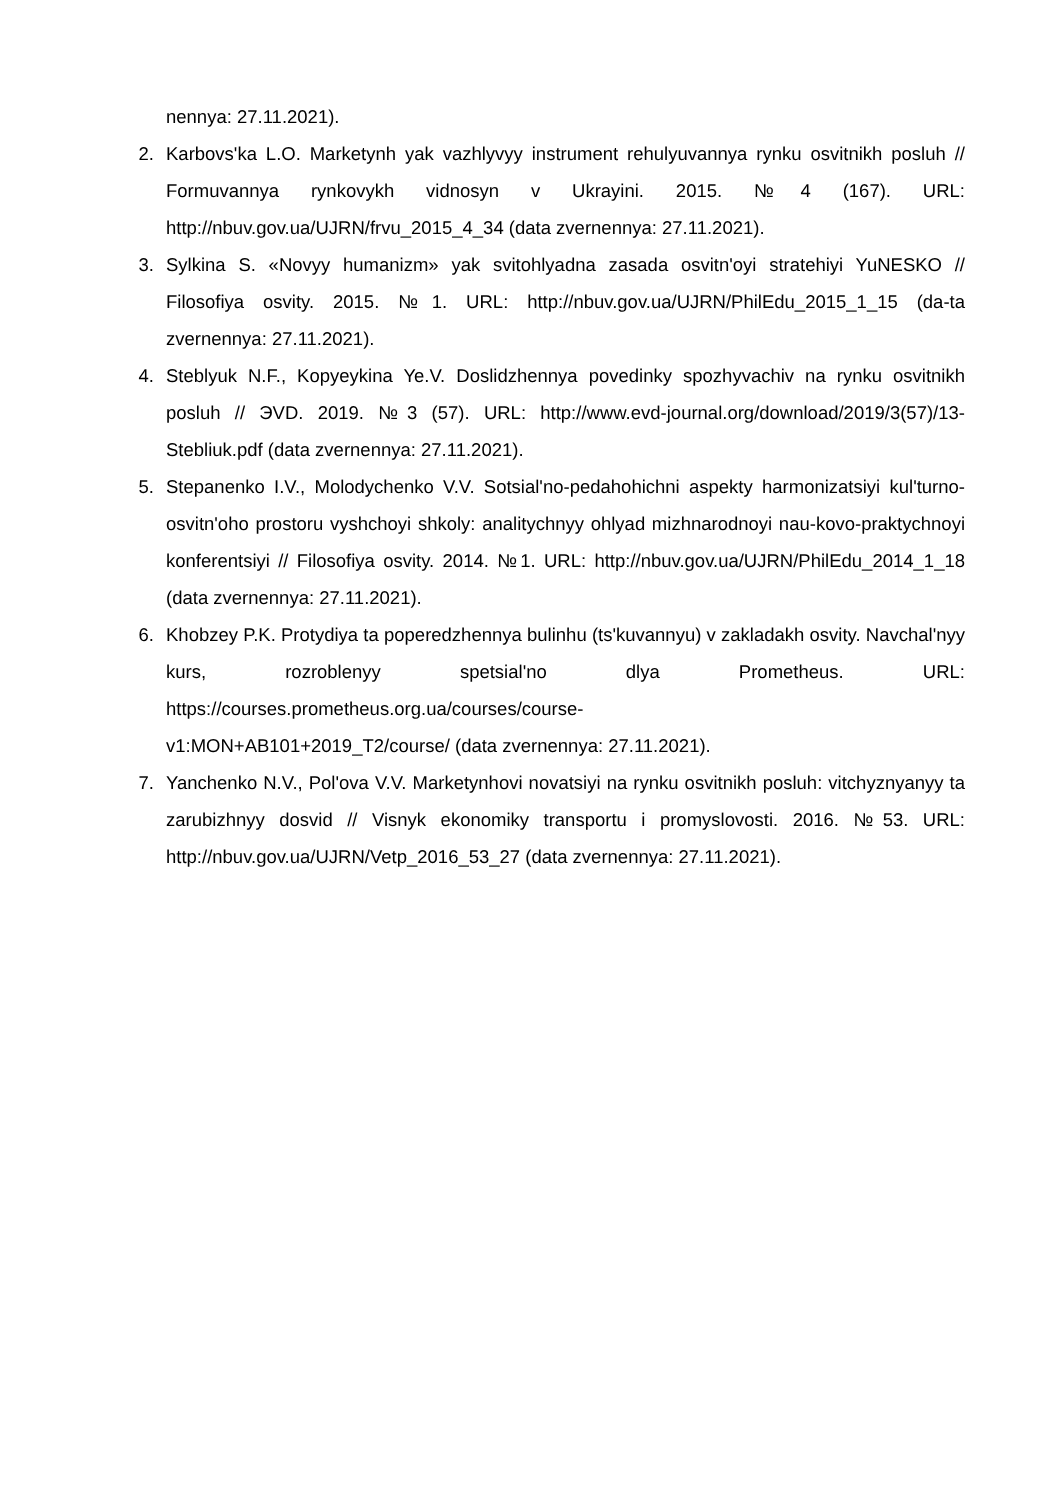nennya: 27.11.2021).
2. Karbovs'ka L.O. Marketynh yak vazhlyvyy instrument rehulyuvannya rynku osvitnikh posluh // Formuvannya rynkovykh vidnosyn v Ukrayini. 2015. №4 (167). URL: http://nbuv.gov.ua/UJRN/frvu_2015_4_34 (data zvernennya: 27.11.2021).
3. Sylkina S. «Novyy humanizm» yak svitohlyadna zasada osvitn'oyi stratehiyi YuNESKO // Filosofiya osvity. 2015. №1. URL: http://nbuv.gov.ua/UJRN/PhilEdu_2015_1_15 (da-ta zvernennya: 27.11.2021).
4. Steblyuk N.F., Kopyeykina Ye.V. Doslidzhennya povedinky spozhyvachiv na rynku osvitnikh posluh // ЭVD. 2019. №3 (57). URL: http://www.evd-journal.org/download/2019/3(57)/13-Stebliuk.pdf (data zvernennya: 27.11.2021).
5. Stepanenko I.V., Molodychenko V.V. Sotsial'no-pedahohichni aspekty harmonizatsiyi kul'turno-osvitn'oho prostoru vyshchoyi shkoly: analitychnyy ohlyad mizhnarodnoyi nau-kovo-praktychnoyi konferentsiyi // Filosofiya osvity. 2014. №1. URL: http://nbuv.gov.ua/UJRN/PhilEdu_2014_1_18 (data zvernennya: 27.11.2021).
6. Khobzey P.K. Protydiya ta poperedzhennya bulinhu (ts'kuvannyu) v zakladakh osvity. Navchal'nyy kurs, rozroblenyy spetsial'no dlya Prometheus. URL: https://courses.prometheus.org.ua/courses/course-
v1:MON+AB101+2019_T2/course/ (data zvernennya: 27.11.2021).
7. Yanchenko N.V., Pol'ova V.V. Marketynhovi novatsiyi na rynku osvitnikh posluh: vitchyznyanyy ta zarubizhnyy dosvid // Visnyk ekonomiky transportu i promyslovosti. 2016. №53. URL: http://nbuv.gov.ua/UJRN/Vetp_2016_53_27 (data zvernennya: 27.11.2021).